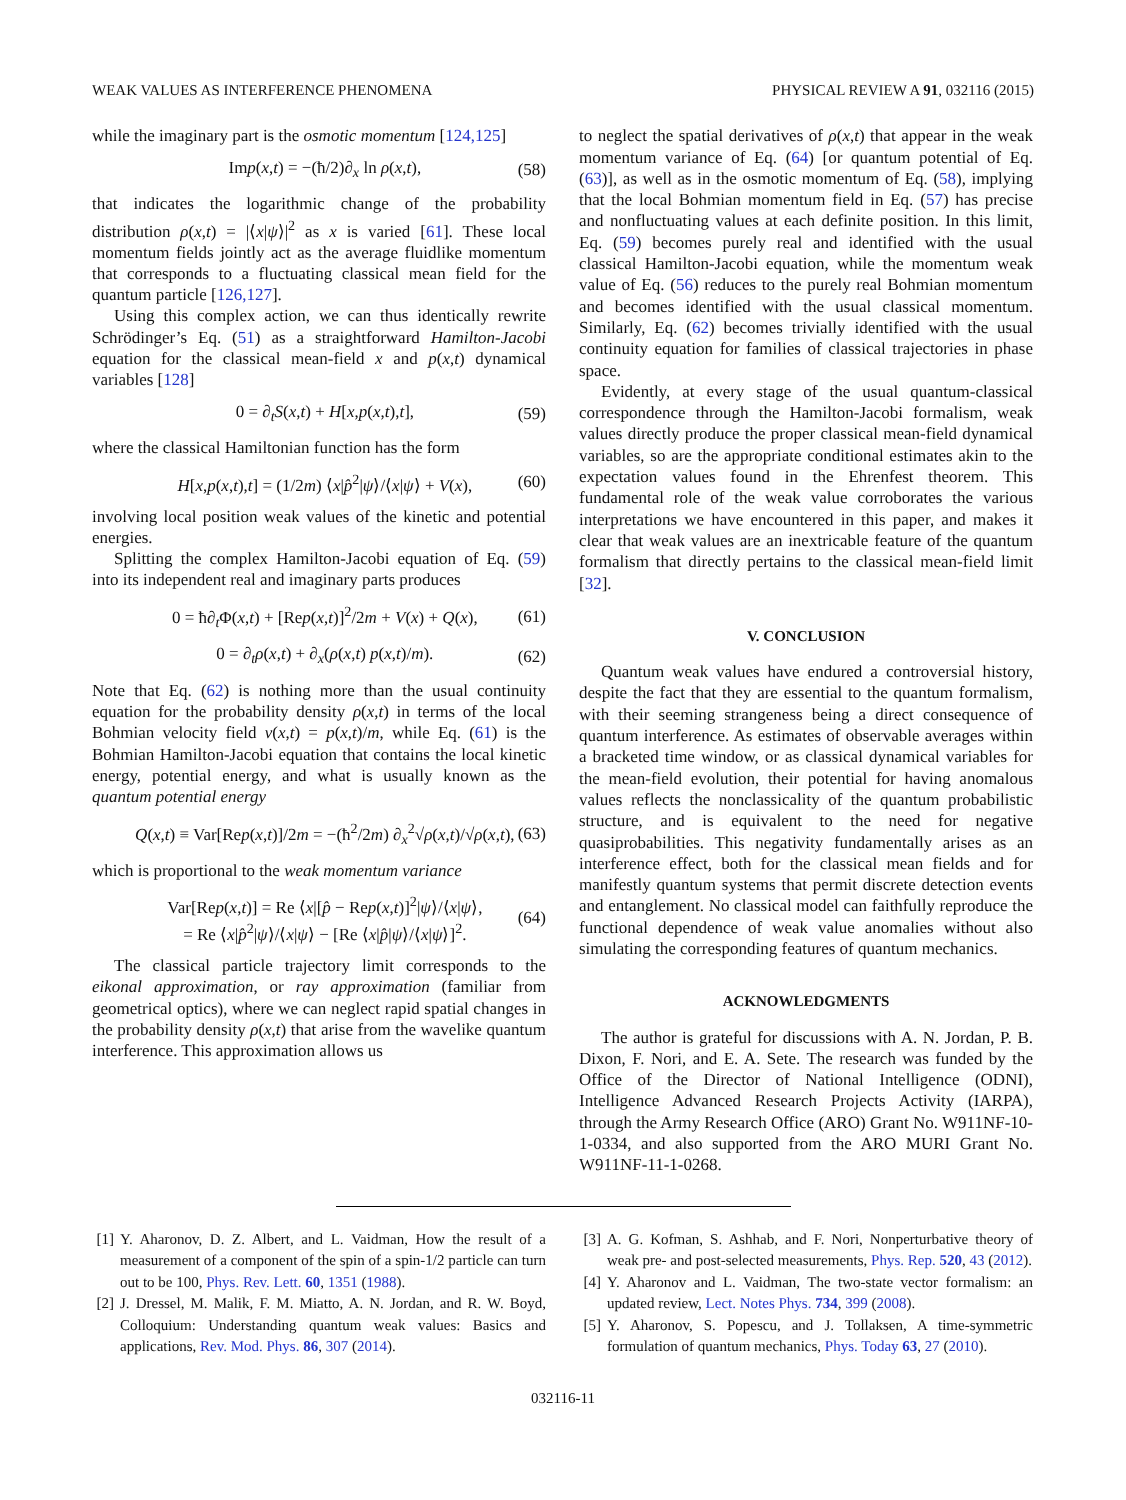WEAK VALUES AS INTERFERENCE PHENOMENA PHYSICAL REVIEW A 91, 032116 (2015)
while the imaginary part is the osmotic momentum [124,125]
Imp(x,t) = −(ħ/2)∂<sub>x</sub> ln ρ(x,t), (58)
that indicates the logarithmic change of the probability distribution ρ(x,t) = |⟨x|ψ⟩|<sup>2</sup> as x is varied [61]. These local momentum fields jointly act as the average fluidlike momentum that corresponds to a fluctuating classical mean field for the quantum particle [126,127].
Using this complex action, we can thus identically rewrite Schrödinger’s Eq. (51) as a straightforward Hamilton-Jacobi equation for the classical mean-field x and p(x,t) dynamical variables [128]
0 = ∂<sub>t</sub>S(x,t) + H[x,p(x,t),t], (59)
where the classical Hamiltonian function has the form
H[x,p(x,t),t] = (1/2m) ⟨x|p̂<sup>2</sup>|ψ⟩/⟨x|ψ⟩ + V(x), (60)
involving local position weak values of the kinetic and potential energies.
Splitting the complex Hamilton-Jacobi equation of Eq. (59) into its independent real and imaginary parts produces
0 = ħ∂<sub>t</sub>Φ(x,t) + [Rep(x,t)]<sup>2</sup>/2m + V(x) + Q(x), (61)
0 = ∂<sub>t</sub>ρ(x,t) + ∂<sub>x</sub>(ρ(x,t) p(x,t)/m). (62)
Note that Eq. (62) is nothing more than the usual continuity equation for the probability density ρ(x,t) in terms of the local Bohmian velocity field v(x,t) = p(x,t)/m, while Eq. (61) is the Bohmian Hamilton-Jacobi equation that contains the local kinetic energy, potential energy, and what is usually known as the quantum potential energy
Q(x,t) ≡ Var[Rep(x,t)]/2m = −(ħ<sup>2</sup>/2m) ∂<sub>x</sub><sup>2</sup>√ρ(x,t)/√ρ(x,t), (63)
which is proportional to the weak momentum variance
Var[Rep(x,t)] = Re ⟨x|[p̂ − Rep(x,t)]<sup>2</sup>|ψ⟩/⟨x|ψ⟩,
= Re ⟨x|p̂<sup>2</sup>|ψ⟩/⟨x|ψ⟩ − [Re ⟨x|p̂|ψ⟩/⟨x|ψ⟩]<sup>2</sup>. (64)
The classical particle trajectory limit corresponds to the eikonal approximation, or ray approximation (familiar from geometrical optics), where we can neglect rapid spatial changes in the probability density ρ(x,t) that arise from the wavelike quantum interference. This approximation allows us
to neglect the spatial derivatives of ρ(x,t) that appear in the weak momentum variance of Eq. (64) [or quantum potential of Eq. (63)], as well as in the osmotic momentum of Eq. (58), implying that the local Bohmian momentum field in Eq. (57) has precise and nonfluctuating values at each definite position. In this limit, Eq. (59) becomes purely real and identified with the usual classical Hamilton-Jacobi equation, while the momentum weak value of Eq. (56) reduces to the purely real Bohmian momentum and becomes identified with the usual classical momentum. Similarly, Eq. (62) becomes trivially identified with the usual continuity equation for families of classical trajectories in phase space.
Evidently, at every stage of the usual quantum-classical correspondence through the Hamilton-Jacobi formalism, weak values directly produce the proper classical mean-field dynamical variables, so are the appropriate conditional estimates akin to the expectation values found in the Ehrenfest theorem. This fundamental role of the weak value corroborates the various interpretations we have encountered in this paper, and makes it clear that weak values are an inextricable feature of the quantum formalism that directly pertains to the classical mean-field limit [32].
V. CONCLUSION
Quantum weak values have endured a controversial history, despite the fact that they are essential to the quantum formalism, with their seeming strangeness being a direct consequence of quantum interference. As estimates of observable averages within a bracketed time window, or as classical dynamical variables for the mean-field evolution, their potential for having anomalous values reflects the nonclassicality of the quantum probabilistic structure, and is equivalent to the need for negative quasiprobabilities. This negativity fundamentally arises as an interference effect, both for the classical mean fields and for manifestly quantum systems that permit discrete detection events and entanglement. No classical model can faithfully reproduce the functional dependence of weak value anomalies without also simulating the corresponding features of quantum mechanics.
ACKNOWLEDGMENTS
The author is grateful for discussions with A. N. Jordan, P. B. Dixon, F. Nori, and E. A. Sete. The research was funded by the Office of the Director of National Intelligence (ODNI), Intelligence Advanced Research Projects Activity (IARPA), through the Army Research Office (ARO) Grant No. W911NF-10-1-0334, and also supported from the ARO MURI Grant No. W911NF-11-1-0268.
[1] Y. Aharonov, D. Z. Albert, and L. Vaidman, How the result of a measurement of a component of the spin of a spin-1/2 particle can turn out to be 100, Phys. Rev. Lett. 60, 1351 (1988).
[2] J. Dressel, M. Malik, F. M. Miatto, A. N. Jordan, and R. W. Boyd, Colloquium: Understanding quantum weak values: Basics and applications, Rev. Mod. Phys. 86, 307 (2014).
[3] A. G. Kofman, S. Ashhab, and F. Nori, Nonperturbative theory of weak pre- and post-selected measurements, Phys. Rep. 520, 43 (2012).
[4] Y. Aharonov and L. Vaidman, The two-state vector formalism: an updated review, Lect. Notes Phys. 734, 399 (2008).
[5] Y. Aharonov, S. Popescu, and J. Tollaksen, A time-symmetric formulation of quantum mechanics, Phys. Today 63, 27 (2010).
032116-11